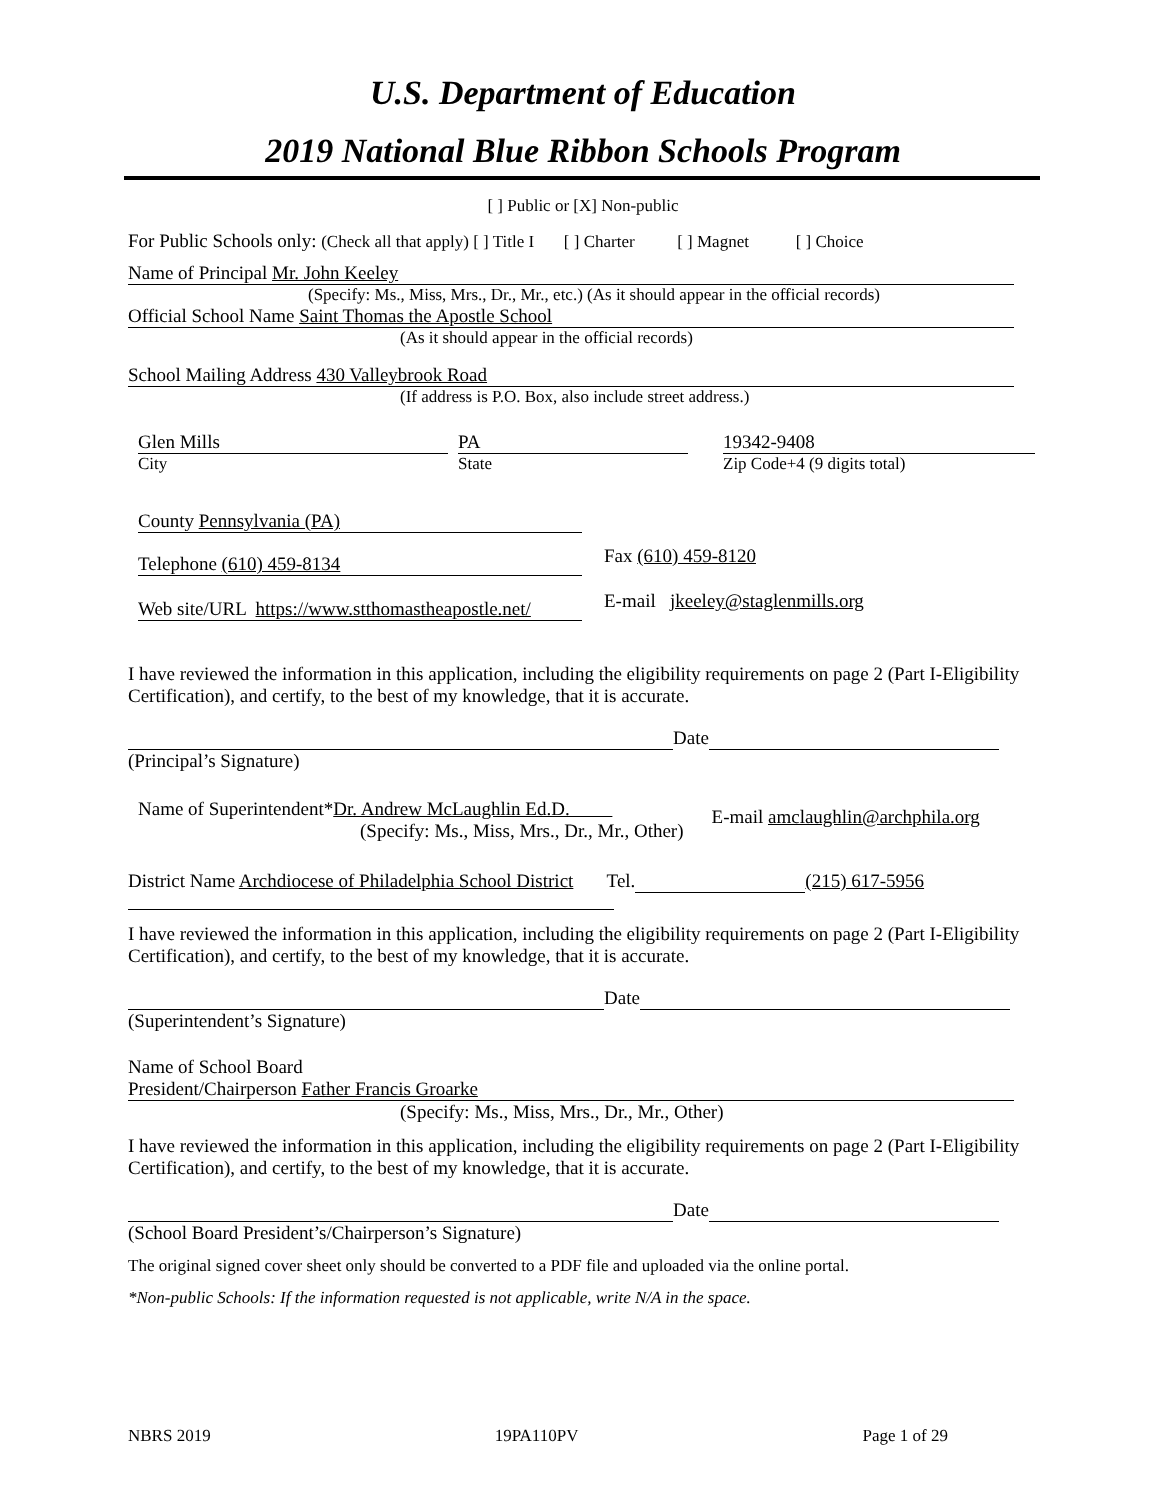U.S. Department of Education
2019 National Blue Ribbon Schools Program
[ ] Public or [X] Non-public
For Public Schools only: (Check all that apply) [ ] Title I [ ] Charter [ ] Magnet [ ] Choice
Name of Principal Mr. John Keeley
(Specify: Ms., Miss, Mrs., Dr., Mr., etc.) (As it should appear in the official records)
Official School Name Saint Thomas the Apostle School
(As it should appear in the official records)
School Mailing Address 430 Valleybrook Road
(If address is P.O. Box, also include street address.)
Glen Mills
City
PA
State
19342-9408
Zip Code+4 (9 digits total)
County Pennsylvania (PA)
Telephone (610) 459-8134
Fax (610) 459-8120
Web site/URL https://www.stthomastheapostle.net/
E-mail jkeeley@staglenmills.org
I have reviewed the information in this application, including the eligibility requirements on page 2 (Part I-Eligibility Certification), and certify, to the best of my knowledge, that it is accurate.
Date
(Principal’s Signature)
Name of Superintendent*Dr. Andrew McLaughlin Ed.D.
(Specify: Ms., Miss, Mrs., Dr., Mr., Other)
E-mail amclaughlin@archphila.org
District Name Archdiocese of Philadelphia School District Tel. (215) 617-5956
I have reviewed the information in this application, including the eligibility requirements on page 2 (Part I-Eligibility Certification), and certify, to the best of my knowledge, that it is accurate.
Date
(Superintendent’s Signature)
Name of School Board
President/Chairperson Father Francis Groarke
(Specify: Ms., Miss, Mrs., Dr., Mr., Other)
I have reviewed the information in this application, including the eligibility requirements on page 2 (Part I-Eligibility Certification), and certify, to the best of my knowledge, that it is accurate.
Date
(School Board President’s/Chairperson’s Signature)
The original signed cover sheet only should be converted to a PDF file and uploaded via the online portal.
*Non-public Schools: If the information requested is not applicable, write N/A in the space.
NBRS 2019 19PA110PV Page 1 of 29